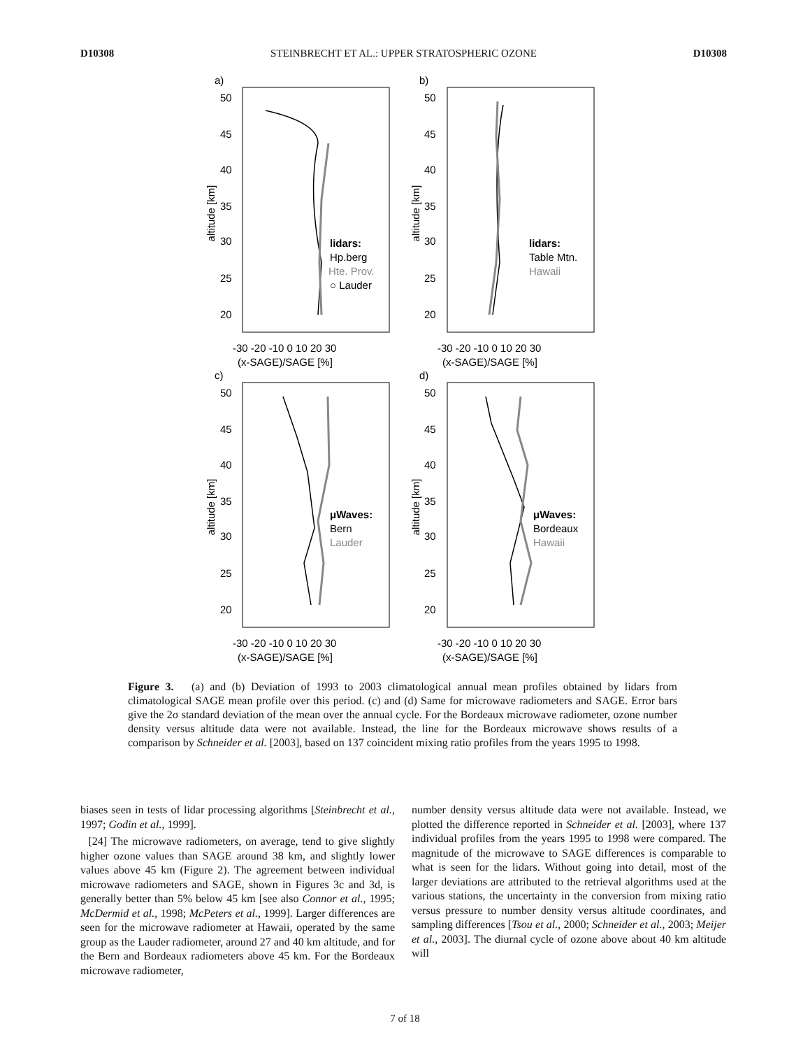D10308 STEINBRECHT ET AL.: UPPER STRATOSPHERIC OZONE D10308
a)
b)
c)
d)
50
45
40
35
30
25
20
50
45
40
35
30
25
20
50
45
40
35
30
25
20
50
45
40
35
30
25
20
-30 -20 -10 0 10 20 30
-30 -20 -10 0 10 20 30
(x-SAGE)/SAGE [%]
(x-SAGE)/SAGE [%]
-30 -20 -10 0 10 20 30
-30 -20 -10 0 10 20 30
(x-SAGE)/SAGE [%]
(x-SAGE)/SAGE [%]
altitude [km]
altitude [km]
altitude [km]
altitude [km]
lidars:
Hp.berg
Hte. Prov.
○ Lauder
lidars:
Table Mtn.
Hawaii
μWaves:
Bern
Lauder
μWaves:
Bordeaux
Hawaii
Figure 3. (a) and (b) Deviation of 1993 to 2003 climatological annual mean profiles obtained by lidars from climatological SAGE mean profile over this period. (c) and (d) Same for microwave radiometers and SAGE. Error bars give the 2σ standard deviation of the mean over the annual cycle. For the Bordeaux microwave radiometer, ozone number density versus altitude data were not available. Instead, the line for the Bordeaux microwave shows results of a comparison by Schneider et al. [2003], based on 137 coincident mixing ratio profiles from the years 1995 to 1998.
biases seen in tests of lidar processing algorithms [Steinbrecht et al., 1997; Godin et al., 1999].
[24] The microwave radiometers, on average, tend to give slightly higher ozone values than SAGE around 38 km, and slightly lower values above 45 km (Figure 2). The agreement between individual microwave radiometers and SAGE, shown in Figures 3c and 3d, is generally better than 5% below 45 km [see also Connor et al., 1995; McDermid et al., 1998; McPeters et al., 1999]. Larger differences are seen for the microwave radiometer at Hawaii, operated by the same group as the Lauder radiometer, around 27 and 40 km altitude, and for the Bern and Bordeaux radiometers above 45 km. For the Bordeaux microwave radiometer,
number density versus altitude data were not available. Instead, we plotted the difference reported in Schneider et al. [2003], where 137 individual profiles from the years 1995 to 1998 were compared. The magnitude of the microwave to SAGE differences is comparable to what is seen for the lidars. Without going into detail, most of the larger deviations are attributed to the retrieval algorithms used at the various stations, the uncertainty in the conversion from mixing ratio versus pressure to number density versus altitude coordinates, and sampling differences [Tsou et al., 2000; Schneider et al., 2003; Meijer et al., 2003]. The diurnal cycle of ozone above about 40 km altitude will
7 of 18